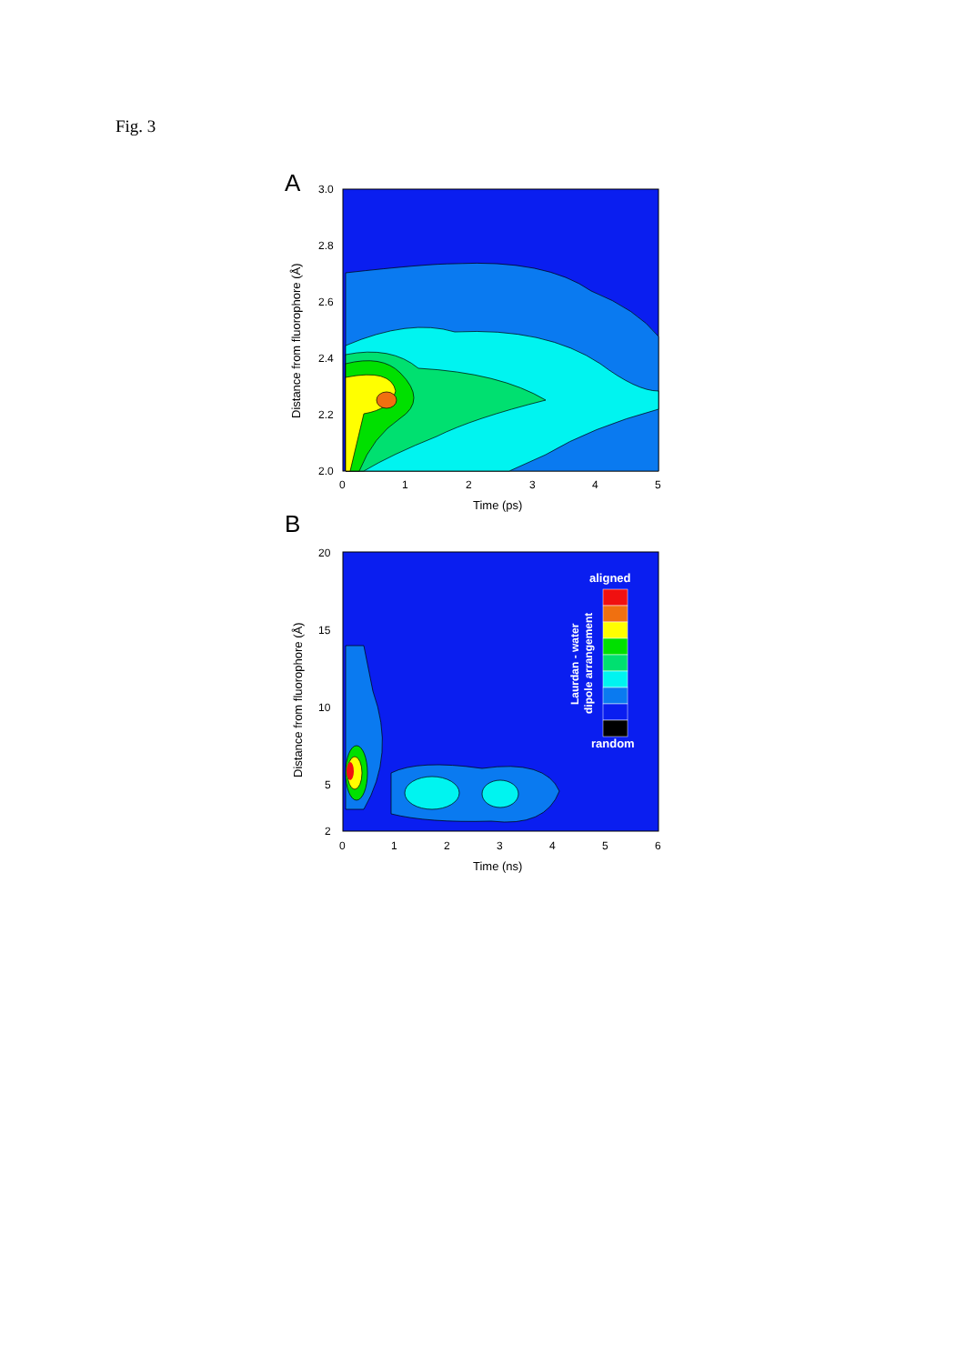Fig. 3
A
3.0
2.8
2.6
2.4
2.2
2.0
0
1
2
3
4
5
Time (ps)
Distance from fluorophore (Å)
B
20
15
10
5
2
0
1
2
3
4
5
6
Time (ns)
Distance from fluorophore (Å)
aligned
Laurdan - water
dipole arrangement
random